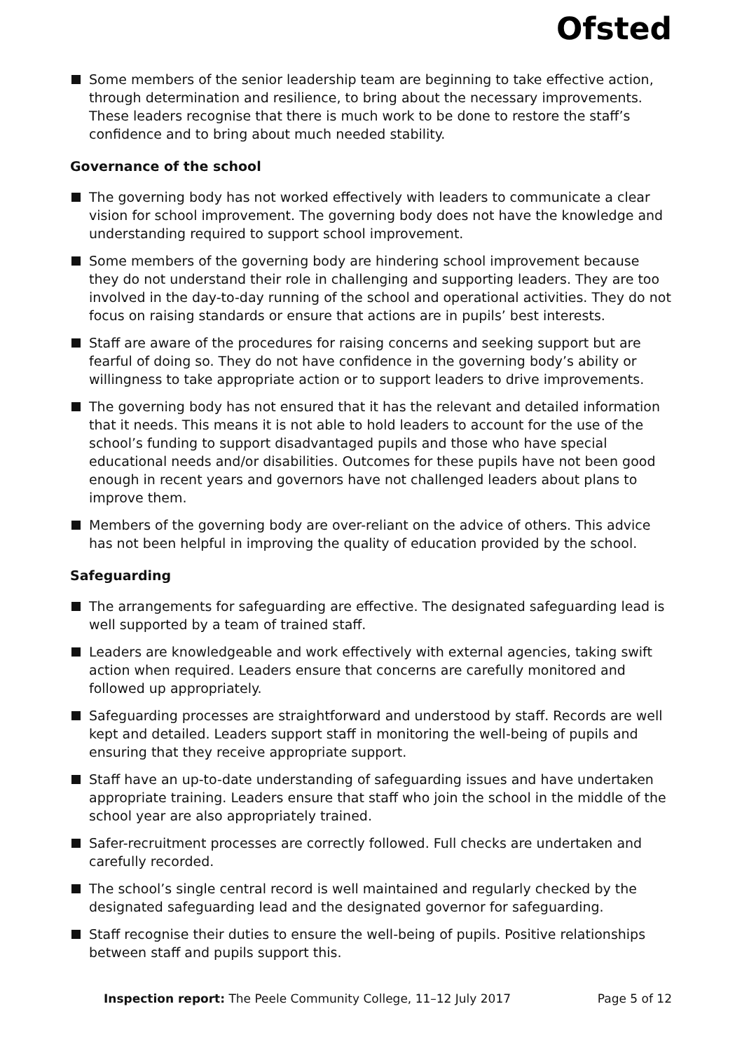Ofsted
Some members of the senior leadership team are beginning to take effective action, through determination and resilience, to bring about the necessary improvements. These leaders recognise that there is much work to be done to restore the staff’s confidence and to bring about much needed stability.
Governance of the school
The governing body has not worked effectively with leaders to communicate a clear vision for school improvement. The governing body does not have the knowledge and understanding required to support school improvement.
Some members of the governing body are hindering school improvement because they do not understand their role in challenging and supporting leaders. They are too involved in the day-to-day running of the school and operational activities. They do not focus on raising standards or ensure that actions are in pupils’ best interests.
Staff are aware of the procedures for raising concerns and seeking support but are fearful of doing so. They do not have confidence in the governing body’s ability or willingness to take appropriate action or to support leaders to drive improvements.
The governing body has not ensured that it has the relevant and detailed information that it needs. This means it is not able to hold leaders to account for the use of the school’s funding to support disadvantaged pupils and those who have special educational needs and/or disabilities. Outcomes for these pupils have not been good enough in recent years and governors have not challenged leaders about plans to improve them.
Members of the governing body are over-reliant on the advice of others. This advice has not been helpful in improving the quality of education provided by the school.
Safeguarding
The arrangements for safeguarding are effective. The designated safeguarding lead is well supported by a team of trained staff.
Leaders are knowledgeable and work effectively with external agencies, taking swift action when required. Leaders ensure that concerns are carefully monitored and followed up appropriately.
Safeguarding processes are straightforward and understood by staff. Records are well kept and detailed. Leaders support staff in monitoring the well-being of pupils and ensuring that they receive appropriate support.
Staff have an up-to-date understanding of safeguarding issues and have undertaken appropriate training. Leaders ensure that staff who join the school in the middle of the school year are also appropriately trained.
Safer-recruitment processes are correctly followed. Full checks are undertaken and carefully recorded.
The school’s single central record is well maintained and regularly checked by the designated safeguarding lead and the designated governor for safeguarding.
Staff recognise their duties to ensure the well-being of pupils. Positive relationships between staff and pupils support this.
Inspection report: The Peele Community College, 11–12 July 2017 Page 5 of 12